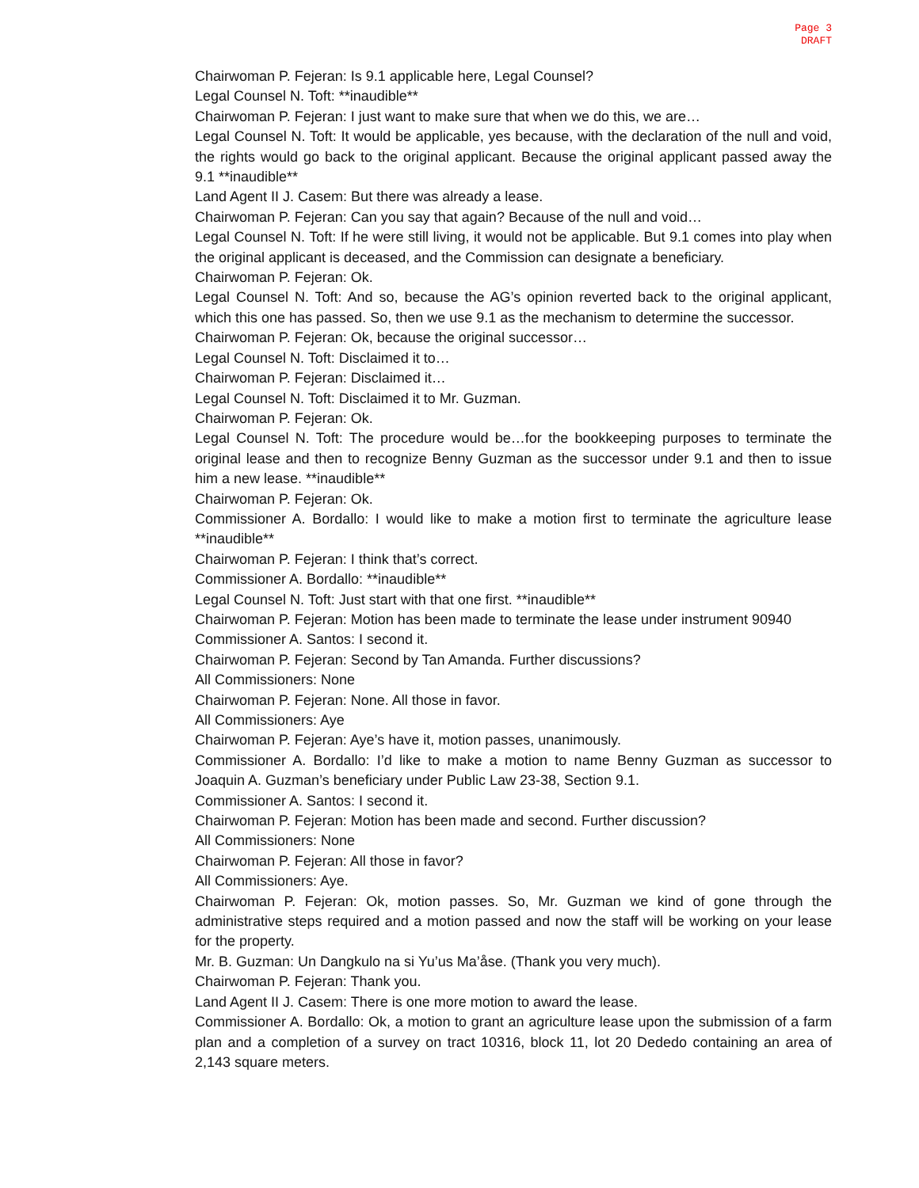Page 3
DRAFT
Chairwoman P. Fejeran: Is 9.1 applicable here, Legal Counsel?
Legal Counsel N. Toft: **inaudible**
Chairwoman P. Fejeran: I just want to make sure that when we do this, we are…
Legal Counsel N. Toft: It would be applicable, yes because, with the declaration of the null and void, the rights would go back to the original applicant. Because the original applicant passed away the 9.1 **inaudible**
Land Agent II J. Casem: But there was already a lease.
Chairwoman P. Fejeran: Can you say that again? Because of the null and void…
Legal Counsel N. Toft: If he were still living, it would not be applicable. But 9.1 comes into play when the original applicant is deceased, and the Commission can designate a beneficiary.
Chairwoman P. Fejeran: Ok.
Legal Counsel N. Toft: And so, because the AG’s opinion reverted back to the original applicant, which this one has passed. So, then we use 9.1 as the mechanism to determine the successor.
Chairwoman P. Fejeran: Ok, because the original successor…
Legal Counsel N. Toft: Disclaimed it to…
Chairwoman P. Fejeran: Disclaimed it…
Legal Counsel N. Toft: Disclaimed it to Mr. Guzman.
Chairwoman P. Fejeran: Ok.
Legal Counsel N. Toft: The procedure would be…for the bookkeeping purposes to terminate the original lease and then to recognize Benny Guzman as the successor under 9.1 and then to issue him a new lease. **inaudible**
Chairwoman P. Fejeran: Ok.
Commissioner A. Bordallo: I would like to make a motion first to terminate the agriculture lease **inaudible**
Chairwoman P. Fejeran: I think that’s correct.
Commissioner A. Bordallo: **inaudible**
Legal Counsel N. Toft: Just start with that one first. **inaudible**
Chairwoman P. Fejeran: Motion has been made to terminate the lease under instrument 90940
Commissioner A. Santos: I second it.
Chairwoman P. Fejeran: Second by Tan Amanda. Further discussions?
All Commissioners: None
Chairwoman P. Fejeran: None. All those in favor.
All Commissioners: Aye
Chairwoman P. Fejeran: Aye’s have it, motion passes, unanimously.
Commissioner A. Bordallo: I’d like to make a motion to name Benny Guzman as successor to Joaquin A. Guzman’s beneficiary under Public Law 23-38, Section 9.1.
Commissioner A. Santos: I second it.
Chairwoman P. Fejeran: Motion has been made and second. Further discussion?
All Commissioners: None
Chairwoman P. Fejeran: All those in favor?
All Commissioners: Aye.
Chairwoman P. Fejeran: Ok, motion passes. So, Mr. Guzman we kind of gone through the administrative steps required and a motion passed and now the staff will be working on your lease for the property.
Mr. B. Guzman: Un Dangkulo na si Yu’us Ma’åse. (Thank you very much).
Chairwoman P. Fejeran: Thank you.
Land Agent II J. Casem: There is one more motion to award the lease.
Commissioner A. Bordallo: Ok, a motion to grant an agriculture lease upon the submission of a farm plan and a completion of a survey on tract 10316, block 11, lot 20 Dededo containing an area of 2,143 square meters.